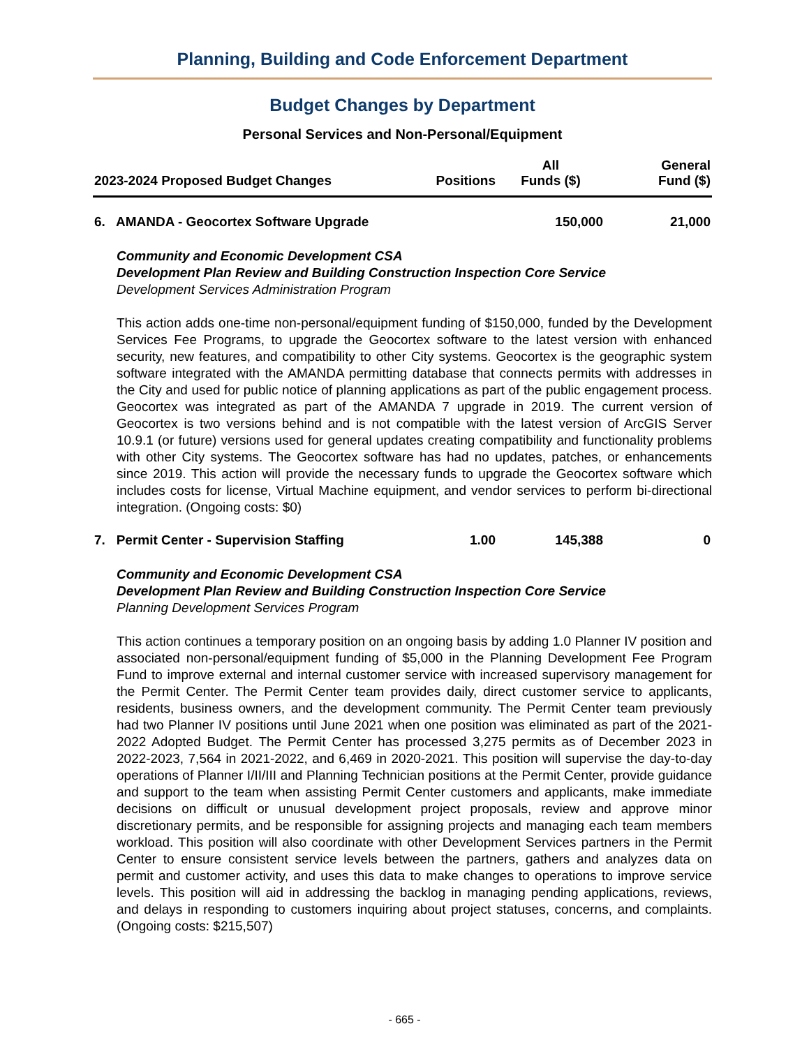Planning, Building and Code Enforcement Department
Budget Changes by Department
Personal Services and Non-Personal/Equipment
| 2023-2024 Proposed Budget Changes | Positions | All Funds ($) | General Fund ($) |
| --- | --- | --- | --- |
| 6. AMANDA - Geocortex Software Upgrade | | 150,000 | 21,000 |
Community and Economic Development CSA
Development Plan Review and Building Construction Inspection Core Service
Development Services Administration Program
This action adds one-time non-personal/equipment funding of $150,000, funded by the Development Services Fee Programs, to upgrade the Geocortex software to the latest version with enhanced security, new features, and compatibility to other City systems. Geocortex is the geographic system software integrated with the AMANDA permitting database that connects permits with addresses in the City and used for public notice of planning applications as part of the public engagement process. Geocortex was integrated as part of the AMANDA 7 upgrade in 2019. The current version of Geocortex is two versions behind and is not compatible with the latest version of ArcGIS Server 10.9.1 (or future) versions used for general updates creating compatibility and functionality problems with other City systems. The Geocortex software has had no updates, patches, or enhancements since 2019. This action will provide the necessary funds to upgrade the Geocortex software which includes costs for license, Virtual Machine equipment, and vendor services to perform bi-directional integration. (Ongoing costs: $0)
| 7. Permit Center - Supervision Staffing | 1.00 | 145,388 | 0 |
Community and Economic Development CSA
Development Plan Review and Building Construction Inspection Core Service
Planning Development Services Program
This action continues a temporary position on an ongoing basis by adding 1.0 Planner IV position and associated non-personal/equipment funding of $5,000 in the Planning Development Fee Program Fund to improve external and internal customer service with increased supervisory management for the Permit Center. The Permit Center team provides daily, direct customer service to applicants, residents, business owners, and the development community. The Permit Center team previously had two Planner IV positions until June 2021 when one position was eliminated as part of the 2021-2022 Adopted Budget. The Permit Center has processed 3,275 permits as of December 2023 in 2022-2023, 7,564 in 2021-2022, and 6,469 in 2020-2021. This position will supervise the day-to-day operations of Planner I/II/III and Planning Technician positions at the Permit Center, provide guidance and support to the team when assisting Permit Center customers and applicants, make immediate decisions on difficult or unusual development project proposals, review and approve minor discretionary permits, and be responsible for assigning projects and managing each team members workload. This position will also coordinate with other Development Services partners in the Permit Center to ensure consistent service levels between the partners, gathers and analyzes data on permit and customer activity, and uses this data to make changes to operations to improve service levels. This position will aid in addressing the backlog in managing pending applications, reviews, and delays in responding to customers inquiring about project statuses, concerns, and complaints. (Ongoing costs: $215,507)
- 665 -